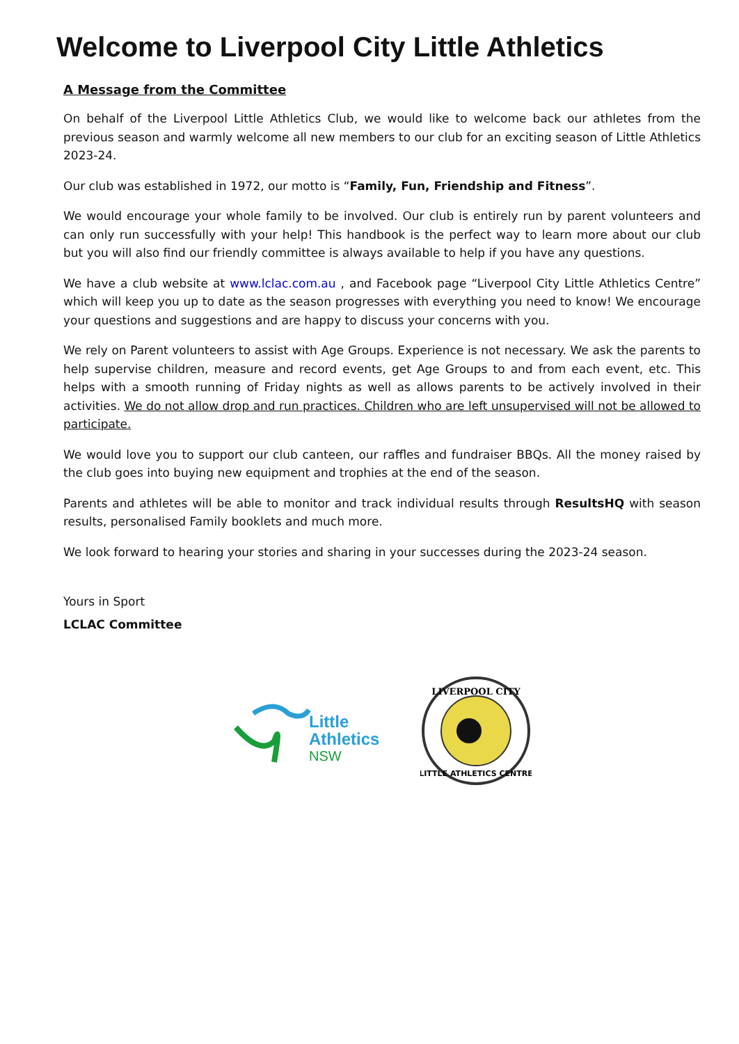Welcome to Liverpool City Little Athletics
A Message from the Committee
On behalf of the Liverpool Little Athletics Club, we would like to welcome back our athletes from the previous season and warmly welcome all new members to our club for an exciting season of Little Athletics 2023-24.
Our club was established in 1972, our motto is “Family, Fun, Friendship and Fitness”.
We would encourage your whole family to be involved. Our club is entirely run by parent volunteers and can only run successfully with your help! This handbook is the perfect way to learn more about our club but you will also find our friendly committee is always available to help if you have any questions.
We have a club website at www.lclac.com.au , and Facebook page “Liverpool City Little Athletics Centre” which will keep you up to date as the season progresses with everything you need to know! We encourage your questions and suggestions and are happy to discuss your concerns with you.
We rely on Parent volunteers to assist with Age Groups. Experience is not necessary. We ask the parents to help supervise children, measure and record events, get Age Groups to and from each event, etc. This helps with a smooth running of Friday nights as well as allows parents to be actively involved in their activities. We do not allow drop and run practices. Children who are left unsupervised will not be allowed to participate.
We would love you to support our club canteen, our raffles and fundraiser BBQs. All the money raised by the club goes into buying new equipment and trophies at the end of the season.
Parents and athletes will be able to monitor and track individual results through ResultsHQ with season results, personalised Family booklets and much more.
We look forward to hearing your stories and sharing in your successes during the 2023-24 season.
Yours in Sport
LCLAC Committee
Little
Athletics
NSW
LIVERPOOL CITY
LITTLE ATHLETICS CENTRE